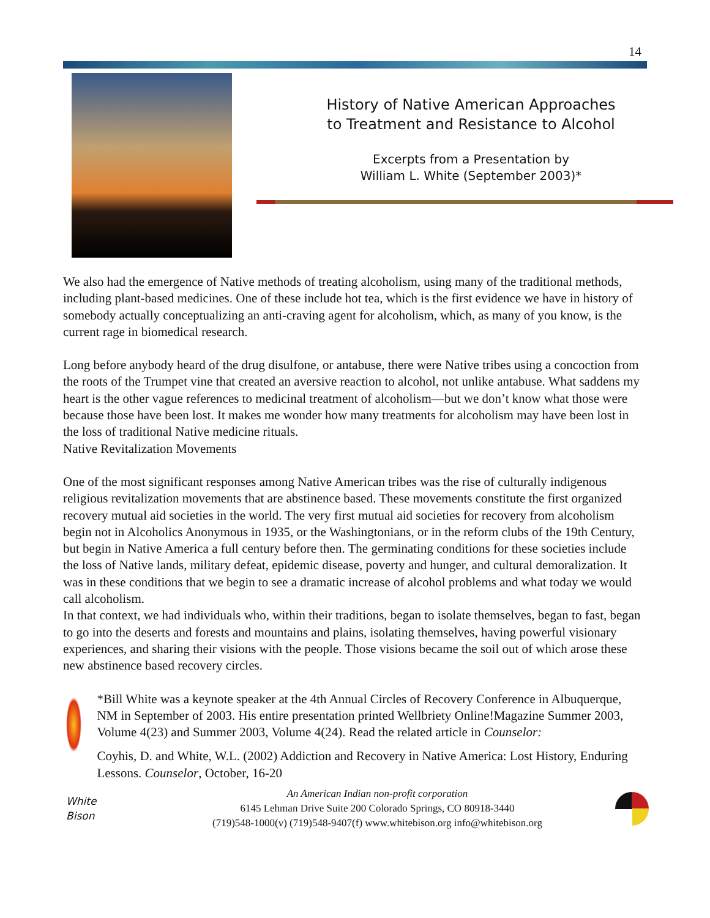14
History of Native American Approaches
to Treatment and Resistance to Alcohol
Excerpts from a Presentation by
William L. White (September 2003)*
We also had the emergence of Native methods of treating alcoholism, using many of the traditional methods, including plant-based medicines. One of these include hot tea, which is the first evidence we have in history of somebody actually conceptualizing an anti-craving agent for alcoholism, which, as many of you know, is the current rage in biomedical research.
Long before anybody heard of the drug disulfone, or antabuse, there were Native tribes using a concoction from the roots of the Trumpet vine that created an aversive reaction to alcohol, not unlike antabuse. What saddens my heart is the other vague references to medicinal treatment of alcoholism—but we don’t know what those were because those have been lost. It makes me wonder how many treatments for alcoholism may have been lost in the loss of traditional Native medicine rituals.
Native Revitalization Movements
One of the most significant responses among Native American tribes was the rise of culturally indigenous religious revitalization movements that are abstinence based. These movements constitute the first organized recovery mutual aid societies in the world. The very first mutual aid societies for recovery from alcoholism begin not in Alcoholics Anonymous in 1935, or the Washingtonians, or in the reform clubs of the 19th Century, but begin in Native America a full century before then. The germinating conditions for these societies include the loss of Native lands, military defeat, epidemic disease, poverty and hunger, and cultural demoralization. It was in these conditions that we begin to see a dramatic increase of alcohol problems and what today we would call alcoholism.
In that context, we had individuals who, within their traditions, began to isolate themselves, began to fast, began to go into the deserts and forests and mountains and plains, isolating themselves, having powerful visionary experiences, and sharing their visions with the people. Those visions became the soil out of which arose these new abstinence based recovery circles.
*Bill White was a keynote speaker at the 4th Annual Circles of Recovery Conference in Albuquerque, NM in September of 2003. His entire presentation printed Wellbriety Online!Magazine Summer 2003, Volume 4(23) and Summer 2003, Volume 4(24). Read the related article in Counselor:
Coyhis, D. and White, W.L. (2002) Addiction and Recovery in Native America: Lost History, Enduring Lessons. Counselor, October, 16-20
White
Bison
An American Indian non-profit corporation
6145 Lehman Drive Suite 200 Colorado Springs, CO 80918-3440
(719)548-1000(v) (719)548-9407(f) www.whitebison.org info@whitebison.org